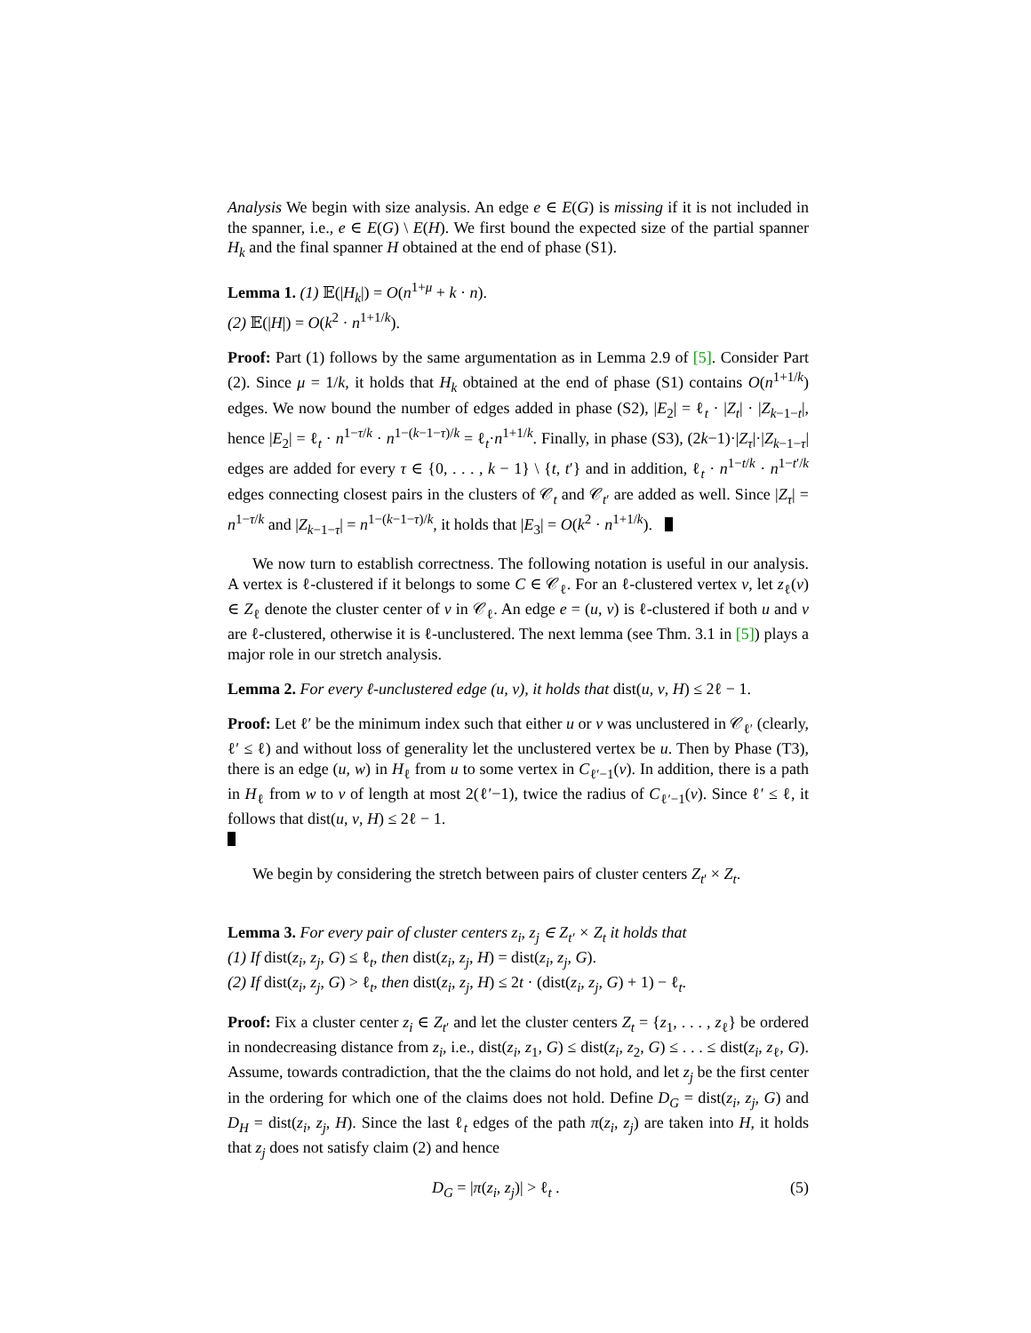Analysis We begin with size analysis. An edge e ∈ E(G) is missing if it is not included in the spanner, i.e., e ∈ E(G) \ E(H). We first bound the expected size of the partial spanner H<sub>k</sub> and the final spanner H obtained at the end of phase (S1).
Lemma 1. (1) 𝔼(|H<sub>k</sub>|) = O(n<sup>1+μ</sup> + k · n).
(2) 𝔼(|H|) = O(k<sup>2</sup> · n<sup>1+1/k</sup>).
Proof: Part (1) follows by the same argumentation as in Lemma 2.9 of [5]. Consider Part (2). Since μ = 1/k, it holds that H<sub>k</sub> obtained at the end of phase (S1) contains O(n<sup>1+1/k</sup>) edges. We now bound the number of edges added in phase (S2), |E<sub>2</sub>| = ℓ<sub>t</sub> · |Z<sub>t</sub>| · |Z<sub>k−1−t</sub>|, hence |E<sub>2</sub>| = ℓ<sub>t</sub> · n<sup>1−τ/k</sup> · n<sup>1−(k−1−τ)/k</sup> = ℓ<sub>t</sub>·n<sup>1+1/k</sup>. Finally, in phase (S3), (2k−1)·|Z<sub>τ</sub>|·|Z<sub>k−1−τ</sub>| edges are added for every τ ∈ {0, . . . , k − 1} \ {t, t′} and in addition, ℓ<sub>t</sub> · n<sup>1−t/k</sup> · n<sup>1−t′/k</sup> edges connecting closest pairs in the clusters of 𝒞<sub>t</sub> and 𝒞<sub>t′</sub> are added as well. Since |Z<sub>τ</sub>| = n<sup>1−τ/k</sup> and |Z<sub>k−1−τ</sub>| = n<sup>1−(k−1−τ)/k</sup>, it holds that |E<sub>3</sub>| = O(k<sup>2</sup> · n<sup>1+1/k</sup>).
We now turn to establish correctness. The following notation is useful in our analysis. A vertex is ℓ-clustered if it belongs to some C ∈ 𝒞<sub>ℓ</sub>. For an ℓ-clustered vertex v, let z<sub>ℓ</sub>(v) ∈ Z<sub>ℓ</sub> denote the cluster center of v in 𝒞<sub>ℓ</sub>. An edge e = (u, v) is ℓ-clustered if both u and v are ℓ-clustered, otherwise it is ℓ-unclustered. The next lemma (see Thm. 3.1 in [5]) plays a major role in our stretch analysis.
Lemma 2. For every ℓ-unclustered edge (u, v), it holds that dist(u, v, H) ≤ 2ℓ − 1.
Proof: Let ℓ′ be the minimum index such that either u or v was unclustered in 𝒞<sub>ℓ′</sub> (clearly, ℓ′ ≤ ℓ) and without loss of generality let the unclustered vertex be u. Then by Phase (T3), there is an edge (u, w) in H<sub>ℓ</sub> from u to some vertex in C<sub>ℓ′−1</sub>(v). In addition, there is a path in H<sub>ℓ</sub> from w to v of length at most 2(ℓ′−1), twice the radius of C<sub>ℓ′−1</sub>(v). Since ℓ′ ≤ ℓ, it follows that dist(u, v, H) ≤ 2ℓ − 1.
We begin by considering the stretch between pairs of cluster centers Z<sub>t′</sub> × Z<sub>t</sub>.
Lemma 3. For every pair of cluster centers z<sub>i</sub>, z<sub>j</sub> ∈ Z<sub>t′</sub> × Z<sub>t</sub> it holds that
(1) If dist(z<sub>i</sub>, z<sub>j</sub>, G) ≤ ℓ<sub>t</sub>, then dist(z<sub>i</sub>, z<sub>j</sub>, H) = dist(z<sub>i</sub>, z<sub>j</sub>, G).
(2) If dist(z<sub>i</sub>, z<sub>j</sub>, G) > ℓ<sub>t</sub>, then dist(z<sub>i</sub>, z<sub>j</sub>, H) ≤ 2t · (dist(z<sub>i</sub>, z<sub>j</sub>, G) + 1) − ℓ<sub>t</sub>.
Proof: Fix a cluster center z<sub>i</sub> ∈ Z<sub>t′</sub> and let the cluster centers Z<sub>t</sub> = {z<sub>1</sub>, . . . , z<sub>ℓ</sub>} be ordered in nondecreasing distance from z<sub>i</sub>, i.e., dist(z<sub>i</sub>, z<sub>1</sub>, G) ≤ dist(z<sub>i</sub>, z<sub>2</sub>, G) ≤ . . . ≤ dist(z<sub>i</sub>, z<sub>ℓ</sub>, G). Assume, towards contradiction, that the the claims do not hold, and let z<sub>j</sub> be the first center in the ordering for which one of the claims does not hold. Define D<sub>G</sub> = dist(z<sub>i</sub>, z<sub>j</sub>, G) and D<sub>H</sub> = dist(z<sub>i</sub>, z<sub>j</sub>, H). Since the last ℓ<sub>t</sub> edges of the path π(z<sub>i</sub>, z<sub>j</sub>) are taken into H, it holds that z<sub>j</sub> does not satisfy claim (2) and hence
D<sub>G</sub> = |π(z<sub>i</sub>, z<sub>j</sub>)| > ℓ<sub>t</sub> . (5)